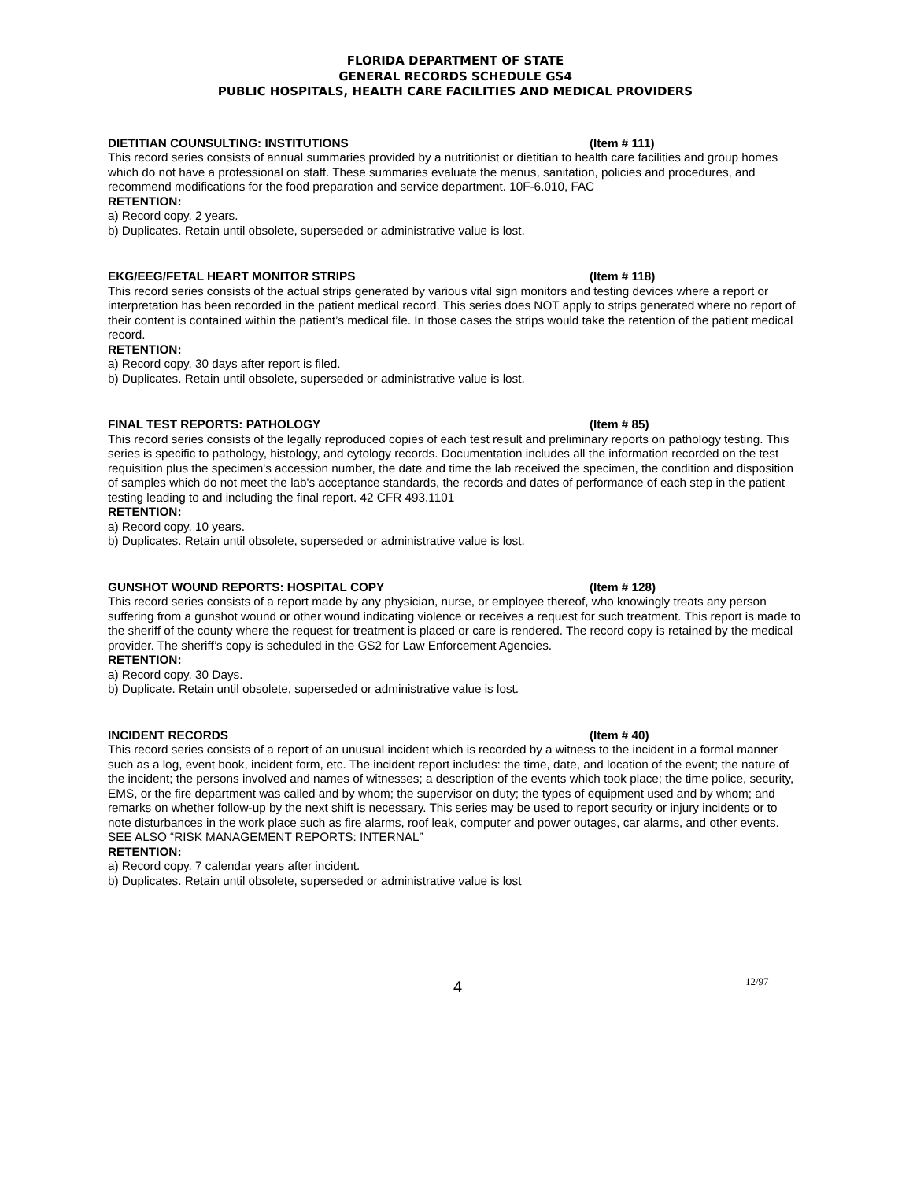FLORIDA DEPARTMENT OF STATE
GENERAL RECORDS SCHEDULE GS4
PUBLIC HOSPITALS, HEALTH CARE FACILITIES AND MEDICAL PROVIDERS
DIETITIAN COUNSULTING: INSTITUTIONS (Item # 111)
This record series consists of annual summaries provided by a nutritionist or dietitian to health care facilities and group homes which do not have a professional on staff. These summaries evaluate the menus, sanitation, policies and procedures, and recommend modifications for the food preparation and service department. 10F-6.010, FAC
RETENTION:
a) Record copy. 2 years.
b) Duplicates. Retain until obsolete, superseded or administrative value is lost.
EKG/EEG/FETAL HEART MONITOR STRIPS (Item # 118)
This record series consists of the actual strips generated by various vital sign monitors and testing devices where a report or interpretation has been recorded in the patient medical record. This series does NOT apply to strips generated where no report of their content is contained within the patient’s medical file. In those cases the strips would take the retention of the patient medical record.
RETENTION:
a) Record copy. 30 days after report is filed.
b) Duplicates. Retain until obsolete, superseded or administrative value is lost.
FINAL TEST REPORTS: PATHOLOGY (Item # 85)
This record series consists of the legally reproduced copies of each test result and preliminary reports on pathology testing. This series is specific to pathology, histology, and cytology records. Documentation includes all the information recorded on the test requisition plus the specimen's accession number, the date and time the lab received the specimen, the condition and disposition of samples which do not meet the lab's acceptance standards, the records and dates of performance of each step in the patient testing leading to and including the final report. 42 CFR 493.1101
RETENTION:
a) Record copy. 10 years.
b) Duplicates. Retain until obsolete, superseded or administrative value is lost.
GUNSHOT WOUND REPORTS: HOSPITAL COPY (Item # 128)
This record series consists of a report made by any physician, nurse, or employee thereof, who knowingly treats any person suffering from a gunshot wound or other wound indicating violence or receives a request for such treatment. This report is made to the sheriff of the county where the request for treatment is placed or care is rendered. The record copy is retained by the medical provider. The sheriff’s copy is scheduled in the GS2 for Law Enforcement Agencies.
RETENTION:
a) Record copy. 30 Days.
b) Duplicate. Retain until obsolete, superseded or administrative value is lost.
INCIDENT RECORDS (Item # 40)
This record series consists of a report of an unusual incident which is recorded by a witness to the incident in a formal manner such as a log, event book, incident form, etc. The incident report includes: the time, date, and location of the event; the nature of the incident; the persons involved and names of witnesses; a description of the events which took place; the time police, security, EMS, or the fire department was called and by whom; the supervisor on duty; the types of equipment used and by whom; and remarks on whether follow-up by the next shift is necessary. This series may be used to report security or injury incidents or to note disturbances in the work place such as fire alarms, roof leak, computer and power outages, car alarms, and other events. SEE ALSO “RISK MANAGEMENT REPORTS: INTERNAL”
RETENTION:
a) Record copy. 7 calendar years after incident.
b) Duplicates. Retain until obsolete, superseded or administrative value is lost
4 12/97